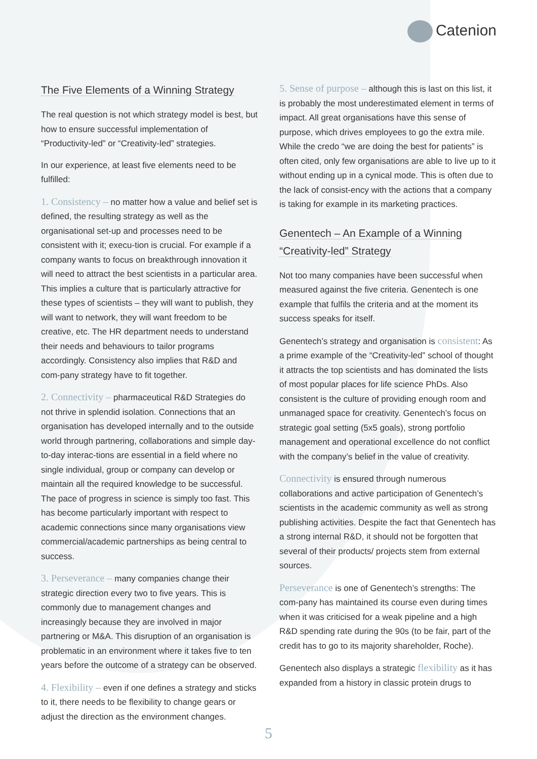Catenion
The Five Elements of a Winning Strategy
The real question is not which strategy model is best, but how to ensure successful implementation of “Productivity-led” or “Creativity-led” strategies.
In our experience, at least five elements need to be fulfilled:
1. Consistency – no matter how a value and belief set is defined, the resulting strategy as well as the organisational set-up and processes need to be consistent with it; execu-tion is crucial. For example if a company wants to focus on breakthrough innovation it will need to attract the best scientists in a particular area. This implies a culture that is particularly attractive for these types of scientists – they will want to publish, they will want to network, they will want freedom to be creative, etc. The HR department needs to understand their needs and behaviours to tailor programs accordingly. Consistency also implies that R&D and com-pany strategy have to fit together.
2. Connectivity – pharmaceutical R&D Strategies do not thrive in splendid isolation. Connections that an organisation has developed internally and to the outside world through partnering, collaborations and simple day-to-day interac-tions are essential in a field where no single individual, group or company can develop or maintain all the required knowledge to be successful. The pace of progress in science is simply too fast. This has become particularly important with respect to academic connections since many organisations view commercial/academic partnerships as being central to success.
3. Perseverance – many companies change their strategic direction every two to five years. This is commonly due to management changes and increasingly because they are involved in major partnering or M&A. This disruption of an organisation is problematic in an environment where it takes five to ten years before the outcome of a strategy can be observed.
4. Flexibility – even if one defines a strategy and sticks to it, there needs to be flexibility to change gears or adjust the direction as the environment changes.
5. Sense of purpose – although this is last on this list, it is probably the most underestimated element in terms of impact. All great organisations have this sense of purpose, which drives employees to go the extra mile. While the credo “we are doing the best for patients” is often cited, only few organisations are able to live up to it without ending up in a cynical mode. This is often due to the lack of consist-ency with the actions that a company is taking for example in its marketing practices.
Genentech – An Example of a Winning
“Creativity-led” Strategy
Not too many companies have been successful when measured against the five criteria. Genentech is one example that fulfils the criteria and at the moment its success speaks for itself.
Genentech’s strategy and organisation is consistent: As a prime example of the “Creativity-led” school of thought it attracts the top scientists and has dominated the lists of most popular places for life science PhDs. Also consistent is the culture of providing enough room and unmanaged space for creativity. Genentech’s focus on strategic goal setting (5x5 goals), strong portfolio management and operational excellence do not conflict with the company’s belief in the value of creativity.
Connectivity is ensured through numerous collaborations and active participation of Genentech’s scientists in the academic community as well as strong publishing activities. Despite the fact that Genentech has a strong internal R&D, it should not be forgotten that several of their products/ projects stem from external sources.
Perseverance is one of Genentech’s strengths: The com-pany has maintained its course even during times when it was criticised for a weak pipeline and a high R&D spending rate during the 90s (to be fair, part of the credit has to go to its majority shareholder, Roche).
Genentech also displays a strategic flexibility as it has expanded from a history in classic protein drugs to
5